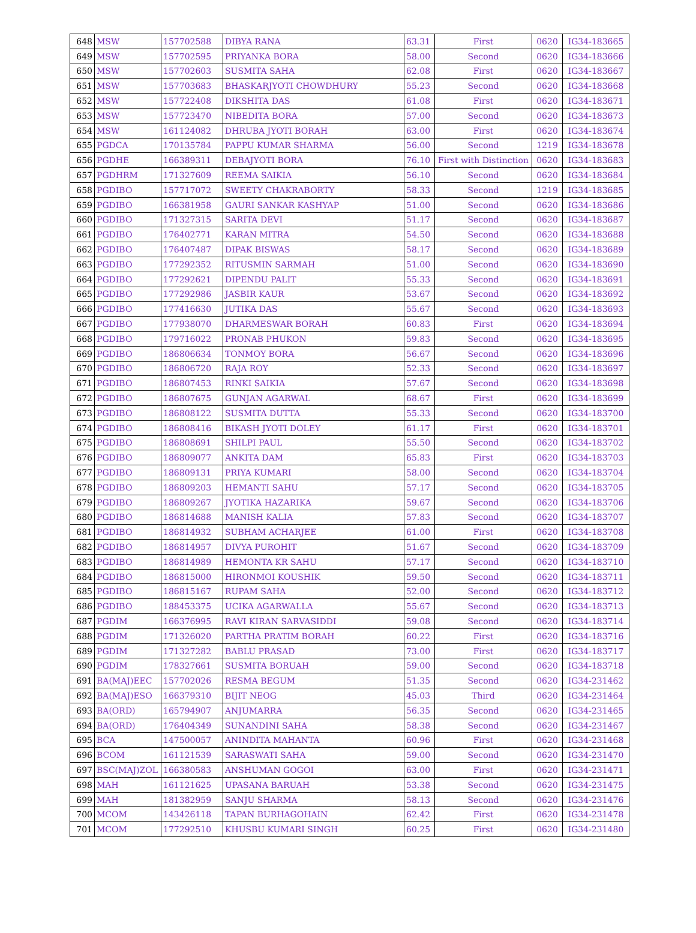| 648 | MSW | 157702588 | DIBYA RANA | 63.31 | First | 0620 | IG34-183665 |
| 649 | MSW | 157702595 | PRIYANKA BORA | 58.00 | Second | 0620 | IG34-183666 |
| 650 | MSW | 157702603 | SUSMITA SAHA | 62.08 | First | 0620 | IG34-183667 |
| 651 | MSW | 157703683 | BHASKARJYOTI CHOWDHURY | 55.23 | Second | 0620 | IG34-183668 |
| 652 | MSW | 157722408 | DIKSHITA DAS | 61.08 | First | 0620 | IG34-183671 |
| 653 | MSW | 157723470 | NIBEDITA BORA | 57.00 | Second | 0620 | IG34-183673 |
| 654 | MSW | 161124082 | DHRUBA JYOTI BORAH | 63.00 | First | 0620 | IG34-183674 |
| 655 | PGDCA | 170135784 | PAPPU KUMAR SHARMA | 56.00 | Second | 1219 | IG34-183678 |
| 656 | PGDHE | 166389311 | DEBAJYOTI BORA | 76.10 | First with Distinction | 0620 | IG34-183683 |
| 657 | PGDHRM | 171327609 | REEMA SAIKIA | 56.10 | Second | 0620 | IG34-183684 |
| 658 | PGDIBO | 157717072 | SWEETY CHAKRABORTY | 58.33 | Second | 1219 | IG34-183685 |
| 659 | PGDIBO | 166381958 | GAURI SANKAR KASHYAP | 51.00 | Second | 0620 | IG34-183686 |
| 660 | PGDIBO | 171327315 | SARITA DEVI | 51.17 | Second | 0620 | IG34-183687 |
| 661 | PGDIBO | 176402771 | KARAN MITRA | 54.50 | Second | 0620 | IG34-183688 |
| 662 | PGDIBO | 176407487 | DIPAK BISWAS | 58.17 | Second | 0620 | IG34-183689 |
| 663 | PGDIBO | 177292352 | RITUSMIN SARMAH | 51.00 | Second | 0620 | IG34-183690 |
| 664 | PGDIBO | 177292621 | DIPENDU PALIT | 55.33 | Second | 0620 | IG34-183691 |
| 665 | PGDIBO | 177292986 | JASBIR KAUR | 53.67 | Second | 0620 | IG34-183692 |
| 666 | PGDIBO | 177416630 | JUTIKA DAS | 55.67 | Second | 0620 | IG34-183693 |
| 667 | PGDIBO | 177938070 | DHARMESWAR BORAH | 60.83 | First | 0620 | IG34-183694 |
| 668 | PGDIBO | 179716022 | PRONAB PHUKON | 59.83 | Second | 0620 | IG34-183695 |
| 669 | PGDIBO | 186806634 | TONMOY BORA | 56.67 | Second | 0620 | IG34-183696 |
| 670 | PGDIBO | 186806720 | RAJA ROY | 52.33 | Second | 0620 | IG34-183697 |
| 671 | PGDIBO | 186807453 | RINKI SAIKIA | 57.67 | Second | 0620 | IG34-183698 |
| 672 | PGDIBO | 186807675 | GUNJAN AGARWAL | 68.67 | First | 0620 | IG34-183699 |
| 673 | PGDIBO | 186808122 | SUSMITA DUTTA | 55.33 | Second | 0620 | IG34-183700 |
| 674 | PGDIBO | 186808416 | BIKASH JYOTI DOLEY | 61.17 | First | 0620 | IG34-183701 |
| 675 | PGDIBO | 186808691 | SHILPI PAUL | 55.50 | Second | 0620 | IG34-183702 |
| 676 | PGDIBO | 186809077 | ANKITA DAM | 65.83 | First | 0620 | IG34-183703 |
| 677 | PGDIBO | 186809131 | PRIYA KUMARI | 58.00 | Second | 0620 | IG34-183704 |
| 678 | PGDIBO | 186809203 | HEMANTI SAHU | 57.17 | Second | 0620 | IG34-183705 |
| 679 | PGDIBO | 186809267 | JYOTIKA HAZARIKA | 59.67 | Second | 0620 | IG34-183706 |
| 680 | PGDIBO | 186814688 | MANISH KALIA | 57.83 | Second | 0620 | IG34-183707 |
| 681 | PGDIBO | 186814932 | SUBHAM ACHARJEE | 61.00 | First | 0620 | IG34-183708 |
| 682 | PGDIBO | 186814957 | DIVYA PUROHIT | 51.67 | Second | 0620 | IG34-183709 |
| 683 | PGDIBO | 186814989 | HEMONTA KR SAHU | 57.17 | Second | 0620 | IG34-183710 |
| 684 | PGDIBO | 186815000 | HIRONMOI KOUSHIK | 59.50 | Second | 0620 | IG34-183711 |
| 685 | PGDIBO | 186815167 | RUPAM SAHA | 52.00 | Second | 0620 | IG34-183712 |
| 686 | PGDIBO | 188453375 | UCIKA AGARWALLA | 55.67 | Second | 0620 | IG34-183713 |
| 687 | PGDIM | 166376995 | RAVI KIRAN SARVASIDDI | 59.08 | Second | 0620 | IG34-183714 |
| 688 | PGDIM | 171326020 | PARTHA PRATIM BORAH | 60.22 | First | 0620 | IG34-183716 |
| 689 | PGDIM | 171327282 | BABLU PRASAD | 73.00 | First | 0620 | IG34-183717 |
| 690 | PGDIM | 178327661 | SUSMITA BORUAH | 59.00 | Second | 0620 | IG34-183718 |
| 691 | BA(MAJ)EEC | 157702026 | RESMA BEGUM | 51.35 | Second | 0620 | IG34-231462 |
| 692 | BA(MAJ)ESO | 166379310 | BIJIT NEOG | 45.03 | Third | 0620 | IG34-231464 |
| 693 | BA(ORD) | 165794907 | ANJUMARRA | 56.35 | Second | 0620 | IG34-231465 |
| 694 | BA(ORD) | 176404349 | SUNANDINI SAHA | 58.38 | Second | 0620 | IG34-231467 |
| 695 | BCA | 147500057 | ANINDITA MAHANTA | 60.96 | First | 0620 | IG34-231468 |
| 696 | BCOM | 161121539 | SARASWATI SAHA | 59.00 | Second | 0620 | IG34-231470 |
| 697 | BSC(MAJ)ZOL | 166380583 | ANSHUMAN GOGOI | 63.00 | First | 0620 | IG34-231471 |
| 698 | MAH | 161121625 | UPASANA BARUAH | 53.38 | Second | 0620 | IG34-231475 |
| 699 | MAH | 181382959 | SANJU SHARMA | 58.13 | Second | 0620 | IG34-231476 |
| 700 | MCOM | 143426118 | TAPAN BURHAGOHAIN | 62.42 | First | 0620 | IG34-231478 |
| 701 | MCOM | 177292510 | KHUSBU KUMARI SINGH | 60.25 | First | 0620 | IG34-231480 |